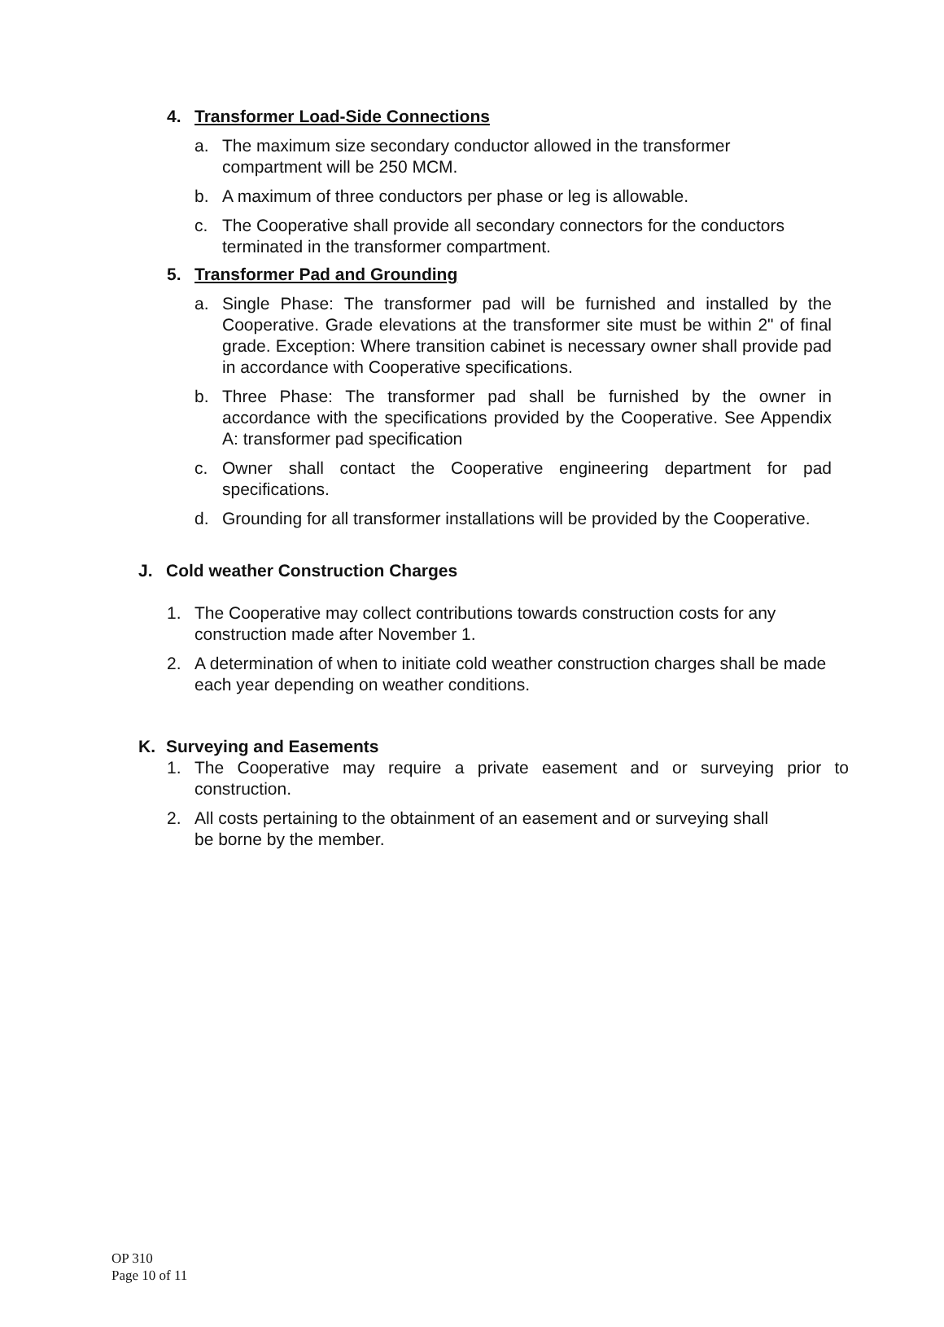4. Transformer Load-Side Connections
a. The maximum size secondary conductor allowed in the transformer compartment will be 250 MCM.
b. A maximum of three conductors per phase or leg is allowable.
c. The Cooperative shall provide all secondary connectors for the conductors terminated in the transformer compartment.
5. Transformer Pad and Grounding
a. Single Phase: The transformer pad will be furnished and installed by the Cooperative. Grade elevations at the transformer site must be within 2" of final grade. Exception: Where transition cabinet is necessary owner shall provide pad in accordance with Cooperative specifications.
b. Three Phase: The transformer pad shall be furnished by the owner in accordance with the specifications provided by the Cooperative. See Appendix A: transformer pad specification
c. Owner shall contact the Cooperative engineering department for pad specifications.
d. Grounding for all transformer installations will be provided by the Cooperative.
J. Cold weather Construction Charges
1. The Cooperative may collect contributions towards construction costs for any construction made after November 1.
2. A determination of when to initiate cold weather construction charges shall be made each year depending on weather conditions.
K. Surveying and Easements
1. The Cooperative may require a private easement and or surveying prior to construction.
2. All costs pertaining to the obtainment of an easement and or surveying shall
be borne by the member.
OP 310
Page 10 of 11